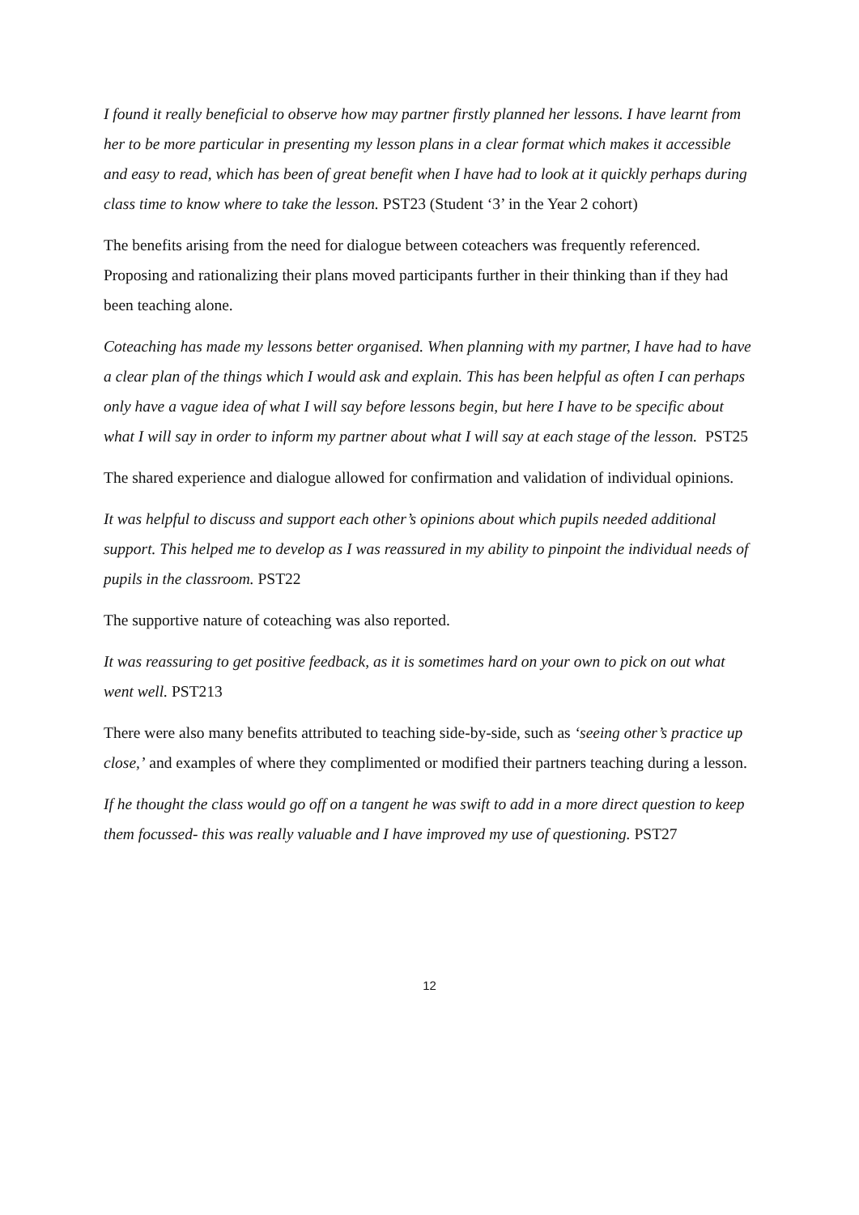I found it really beneficial to observe how may partner firstly planned her lessons. I have learnt from her to be more particular in presenting my lesson plans in a clear format which makes it accessible and easy to read, which has been of great benefit when I have had to look at it quickly perhaps during class time to know where to take the lesson. PST23 (Student ‘3’ in the Year 2 cohort)
The benefits arising from the need for dialogue between coteachers was frequently referenced. Proposing and rationalizing their plans moved participants further in their thinking than if they had been teaching alone.
Coteaching has made my lessons better organised. When planning with my partner, I have had to have a clear plan of the things which I would ask and explain. This has been helpful as often I can perhaps only have a vague idea of what I will say before lessons begin, but here I have to be specific about what I will say in order to inform my partner about what I will say at each stage of the lesson. PST25
The shared experience and dialogue allowed for confirmation and validation of individual opinions.
It was helpful to discuss and support each other’s opinions about which pupils needed additional support. This helped me to develop as I was reassured in my ability to pinpoint the individual needs of pupils in the classroom. PST22
The supportive nature of coteaching was also reported.
It was reassuring to get positive feedback, as it is sometimes hard on your own to pick on out what went well. PST213
There were also many benefits attributed to teaching side-by-side, such as ‘seeing other’s practice up close,’ and examples of where they complimented or modified their partners teaching during a lesson.
If he thought the class would go off on a tangent he was swift to add in a more direct question to keep them focussed- this was really valuable and I have improved my use of questioning. PST27
12